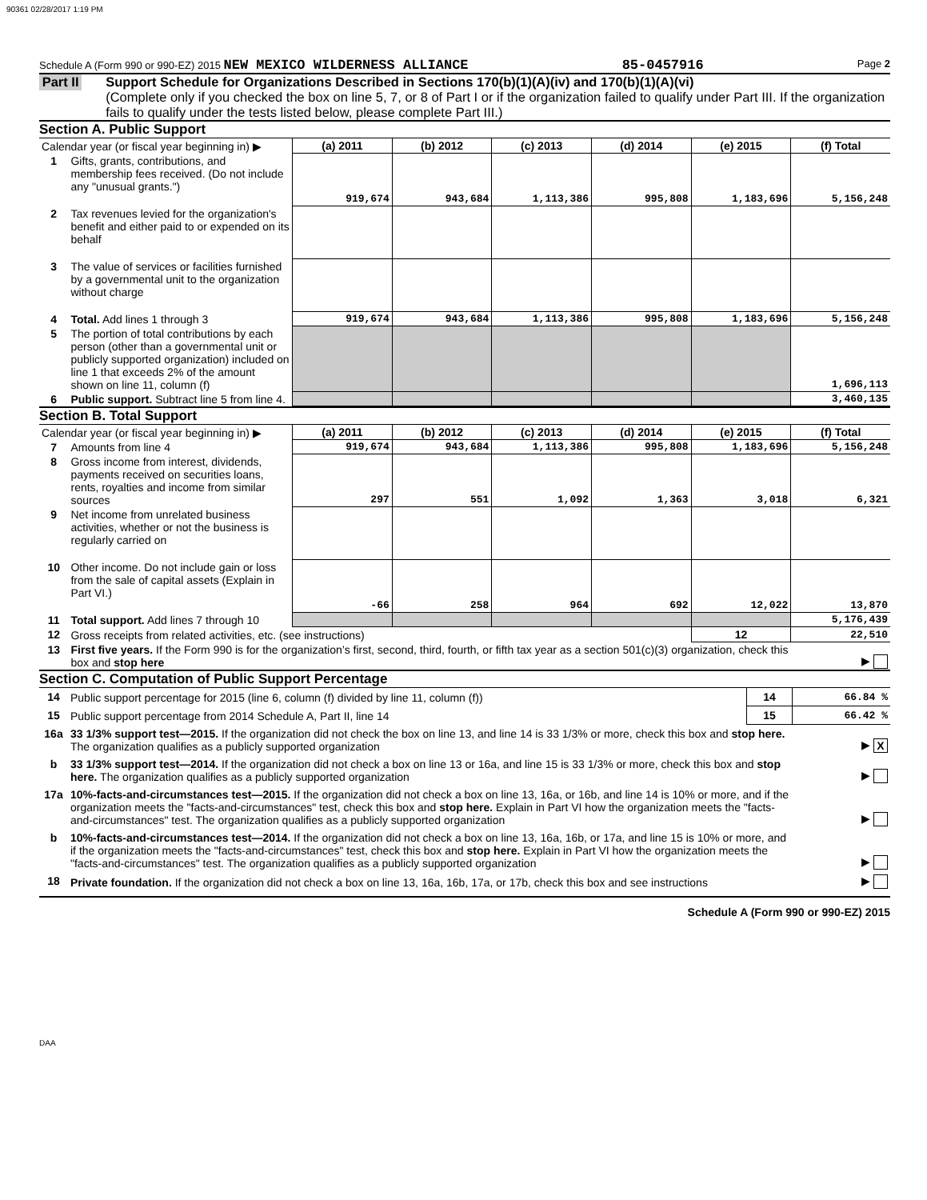90361 02/28/2017 1:19 PM
Schedule A (Form 990 or 990-EZ) 2015 NEW MEXICO WILDERNESS ALLIANCE 85-0457916 Page 2
Part II
Support Schedule for Organizations Described in Sections 170(b)(1)(A)(iv) and 170(b)(1)(A)(vi)
(Complete only if you checked the box on line 5, 7, or 8 of Part I or if the organization failed to qualify under Part III. If the organization fails to qualify under the tests listed below, please complete Part III.)
Section A. Public Support
| Calendar year (or fiscal year beginning in) ▶ | | (a) 2011 | (b) 2012 | (c) 2013 | (d) 2014 | (e) 2015 | (f) Total |
| 1 | Gifts, grants, contributions, and membership fees received. (Do not include any "unusual grants.") | 919,674 | 943,684 | 1,113,386 | 995,808 | 1,183,696 | 5,156,248 |
| 2 | Tax revenues levied for the organization's benefit and either paid to or expended on its behalf | | | | | | |
| 3 | The value of services or facilities furnished by a governmental unit to the organization without charge | | | | | | |
| 4 | Total. Add lines 1 through 3 | 919,674 | 943,684 | 1,113,386 | 995,808 | 1,183,696 | 5,156,248 |
| 5 | The portion of total contributions by each person (other than a governmental unit or publicly supported organization) included on line 1 that exceeds 2% of the amount shown on line 11, column (f) | | | | | | 1,696,113 |
| 6 | Public support. Subtract line 5 from line 4. | | | | | | 3,460,135 |
Section B. Total Support
| Calendar year (or fiscal year beginning in) ▶ | | (a) 2011 | (b) 2012 | (c) 2013 | (d) 2014 | (e) 2015 | (f) Total |
| 7 | Amounts from line 4 | 919,674 | 943,684 | 1,113,386 | 995,808 | 1,183,696 | 5,156,248 |
| 8 | Gross income from interest, dividends, payments received on securities loans, rents, royalties and income from similar sources | 297 | 551 | 1,092 | 1,363 | 3,018 | 6,321 |
| 9 | Net income from unrelated business activities, whether or not the business is regularly carried on | | | | | | |
| 10 | Other income. Do not include gain or loss from the sale of capital assets (Explain in Part VI.) | -66 | 258 | 964 | 692 | 12,022 | 13,870 |
| 11 | Total support. Add lines 7 through 10 | | | | | | 5,176,439 |
| 12 | Gross receipts from related activities, etc. (see instructions) | | | | | 12 | 22,510 |
| 13 | First five years. If the Form 990 is for the organization’s first, second, third, fourth, or fifth tax year as a section 501(c)(3) organization, check this box and stop here | | | | | | ▶ |
Section C. Computation of Public Support Percentage
| 14 | Public support percentage for 2015 (line 6, column (f) divided by line 11, column (f)) | 14 | 66.84 % |
| 15 | Public support percentage from 2014 Schedule A, Part II, line 14 | 15 | 66.42 % |
| 16a | 33 1/3% support test—2015. If the organization did not check the box on line 13, and line 14 is 33 1/3% or more, check this box and stop here. The organization qualifies as a publicly supported organization | | ▶ X |
| b | 33 1/3% support test—2014. If the organization did not check a box on line 13 or 16a, and line 15 is 33 1/3% or more, check this box and stop here. The organization qualifies as a publicly supported organization | | ▶ |
| 17a | 10%-facts-and-circumstances test—2015. If the organization did not check a box on line 13, 16a, or 16b, and line 14 is 10% or more, and if the organization meets the "facts-and-circumstances" test, check this box and stop here. Explain in Part VI how the organization meets the "facts-and-circumstances" test. The organization qualifies as a publicly supported organization | | ▶ |
| b | 10%-facts-and-circumstances test—2014. If the organization did not check a box on line 13, 16a, 16b, or 17a, and line 15 is 10% or more, and if the organization meets the "facts-and-circumstances" test, check this box and stop here. Explain in Part VI how the organization meets the "facts-and-circumstances" test. The organization qualifies as a publicly supported organization | | ▶ |
| 18 | Private foundation. If the organization did not check a box on line 13, 16a, 16b, 17a, or 17b, check this box and see instructions | | ▶ |
Schedule A (Form 990 or 990-EZ) 2015
DAA